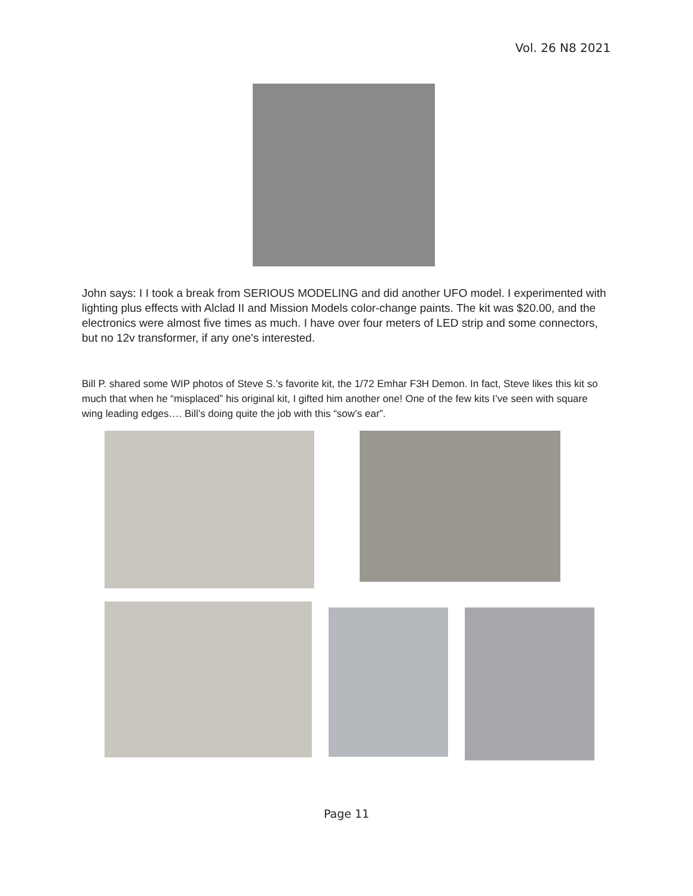Vol. 26 N8 2021
John says: I I took a break from SERIOUS MODELING and did another UFO model. I experimented with lighting plus effects with Alclad II and Mission Models color-change paints. The kit was $20.00, and the electronics were almost five times as much. I have over four meters of LED strip and some connectors, but no 12v transformer, if any one's interested.
Bill P. shared some WIP photos of Steve S.’s favorite kit, the 1/72 Emhar F3H Demon. In fact, Steve likes this kit so much that when he “misplaced” his original kit, I gifted him another one! One of the few kits I’ve seen with square wing leading edges…. Bill’s doing quite the job with this “sow’s ear”.
Page 11